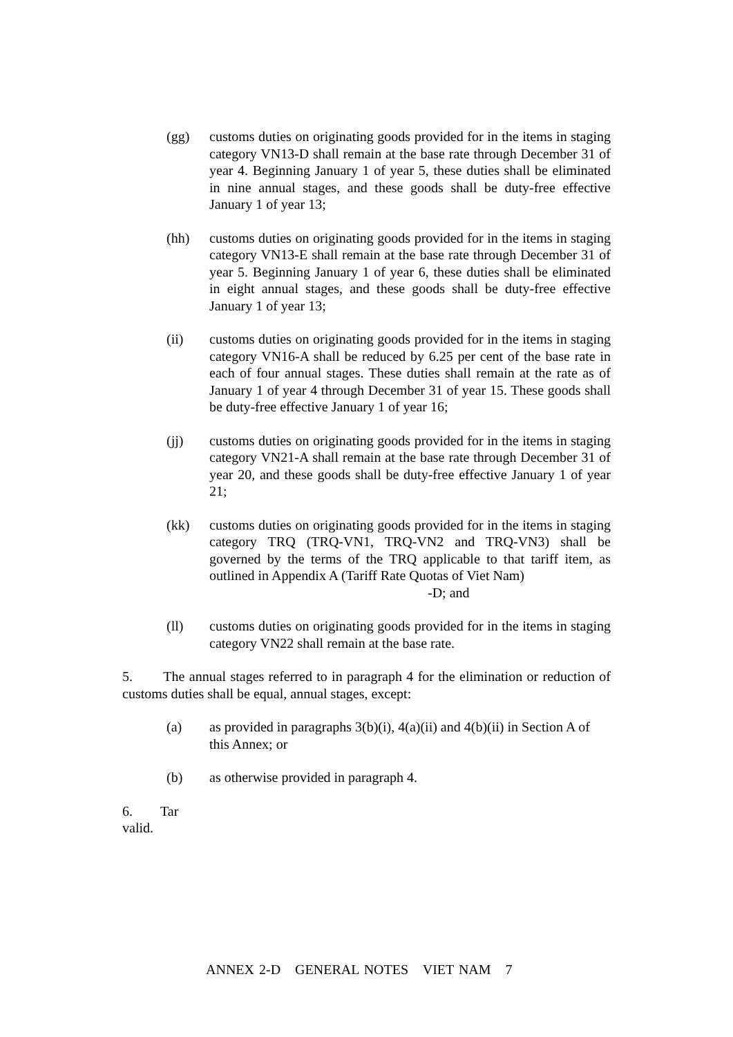(gg) customs duties on originating goods provided for in the items in staging category VN13-D shall remain at the base rate through December 31 of year 4. Beginning January 1 of year 5, these duties shall be eliminated in nine annual stages, and these goods shall be duty-free effective January 1 of year 13;
(hh) customs duties on originating goods provided for in the items in staging category VN13-E shall remain at the base rate through December 31 of year 5. Beginning January 1 of year 6, these duties shall be eliminated in eight annual stages, and these goods shall be duty-free effective January 1 of year 13;
(ii) customs duties on originating goods provided for in the items in staging category VN16-A shall be reduced by 6.25 per cent of the base rate in each of four annual stages. These duties shall remain at the rate as of January 1 of year 4 through December 31 of year 15. These goods shall be duty-free effective January 1 of year 16;
(jj) customs duties on originating goods provided for in the items in staging category VN21-A shall remain at the base rate through December 31 of year 20, and these goods shall be duty-free effective January 1 of year 21;
(kk) customs duties on originating goods provided for in the items in staging category TRQ (TRQ-VN1, TRQ-VN2 and TRQ-VN3) shall be governed by the terms of the TRQ applicable to that tariff item, as outlined in Appendix A (Tariff Rate Quotas of Viet Nam)
-D; and
(ll) customs duties on originating goods provided for in the items in staging category VN22 shall remain at the base rate.
5. The annual stages referred to in paragraph 4 for the elimination or reduction of customs duties shall be equal, annual stages, except:
(a) as provided in paragraphs 3(b)(i), 4(a)(ii) and 4(b)(ii) in Section A of this Annex; or
(b) as otherwise provided in paragraph 4.
6. Tar
valid.
ANNEX 2-D GENERAL NOTES VIET NAM 7